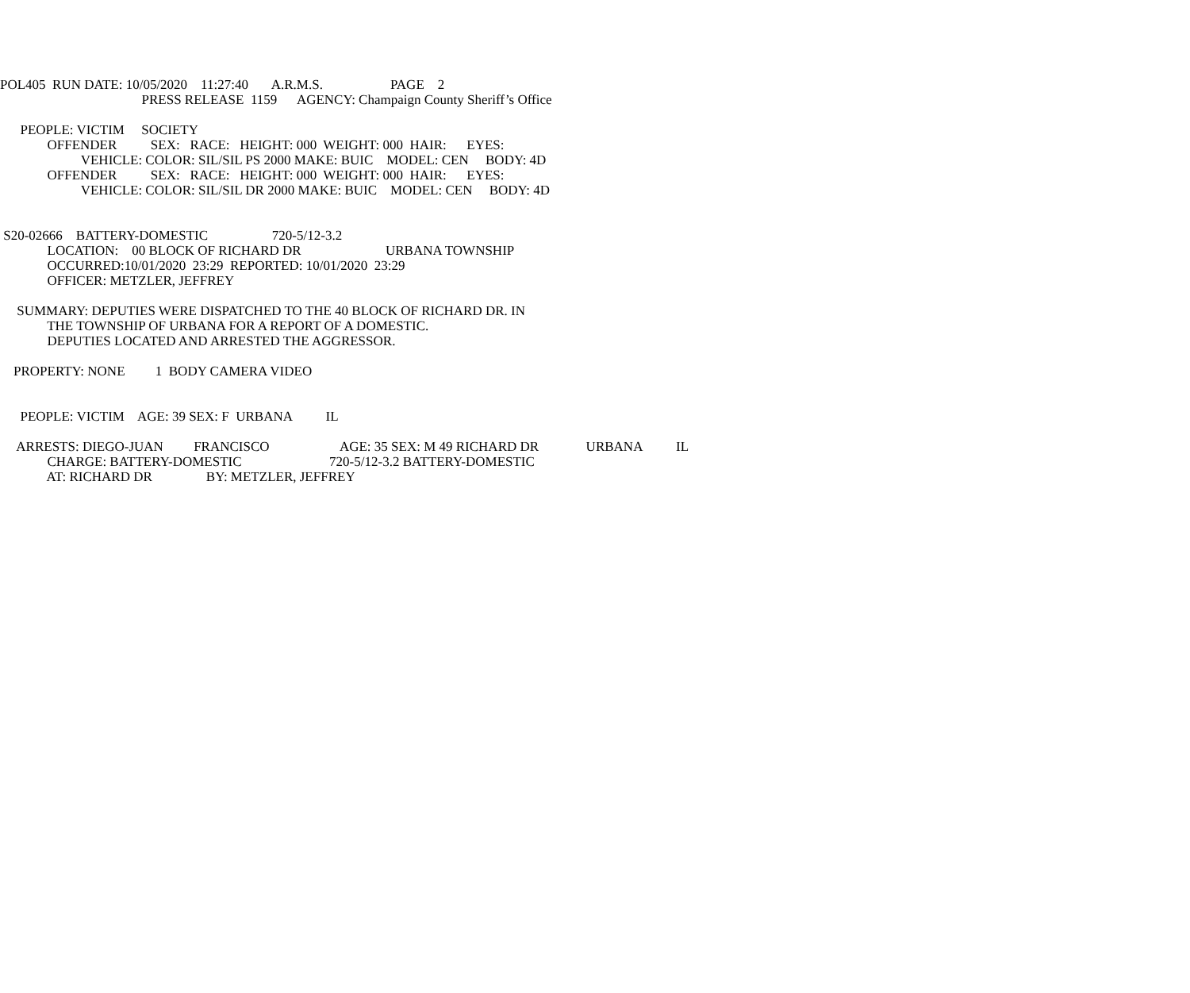POL405 RUN DATE: 10/05/2020 11:27:40 A.R.M.S. PAGE 2
PRESS RELEASE 1159 AGENCY: Champaign County Sheriff’s Office
PEOPLE: VICTIM SOCIETY
OFFENDER SEX: RACE: HEIGHT: 000 WEIGHT: 000 HAIR: EYES:
VEHICLE: COLOR: SIL/SIL PS 2000 MAKE: BUIC MODEL: CEN BODY: 4D
OFFENDER SEX: RACE: HEIGHT: 000 WEIGHT: 000 HAIR: EYES:
VEHICLE: COLOR: SIL/SIL DR 2000 MAKE: BUIC MODEL: CEN BODY: 4D
S20-02666 BATTERY-DOMESTIC 720-5/12-3.2
LOCATION: 00 BLOCK OF RICHARD DR URBANA TOWNSHIP
OCCURRED:10/01/2020 23:29 REPORTED: 10/01/2020 23:29
OFFICER: METZLER, JEFFREY
SUMMARY: DEPUTIES WERE DISPATCHED TO THE 40 BLOCK OF RICHARD DR. IN
THE TOWNSHIP OF URBANA FOR A REPORT OF A DOMESTIC.
DEPUTIES LOCATED AND ARRESTED THE AGGRESSOR.
PROPERTY: NONE 1 BODY CAMERA VIDEO
PEOPLE: VICTIM AGE: 39 SEX: F URBANA IL
ARRESTS: DIEGO-JUAN FRANCISCO AGE: 35 SEX: M 49 RICHARD DR URBANA IL
CHARGE: BATTERY-DOMESTIC 720-5/12-3.2 BATTERY-DOMESTIC
AT: RICHARD DR BY: METZLER, JEFFREY